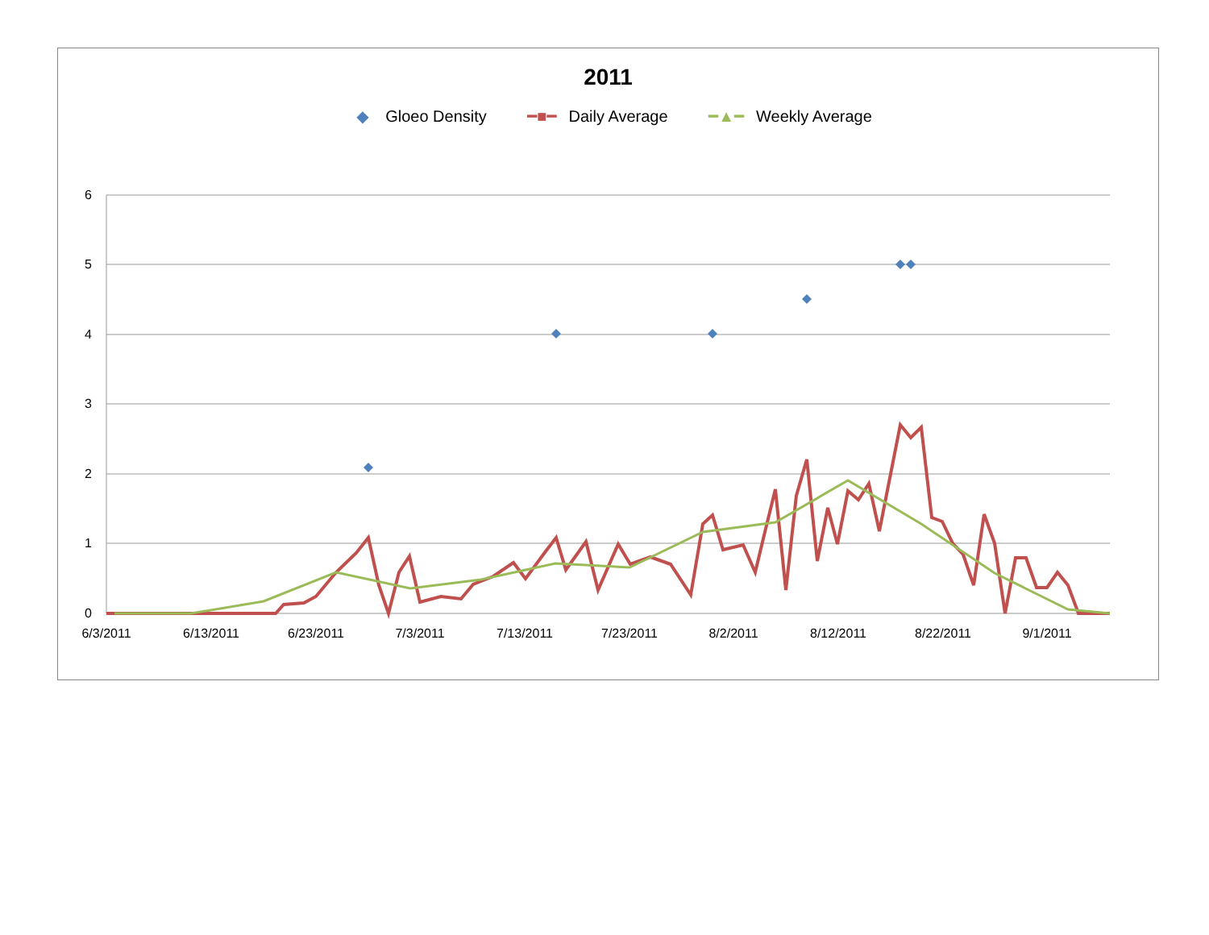2011
◆ Gloeo Density ━■━ Daily Average ━▲━ Weekly Average
6
5
4
3
2
1
0
6/3/2011
6/13/2011
6/23/2011
7/3/2011
7/13/2011
7/23/2011
8/2/2011
8/12/2011
8/22/2011
9/1/2011